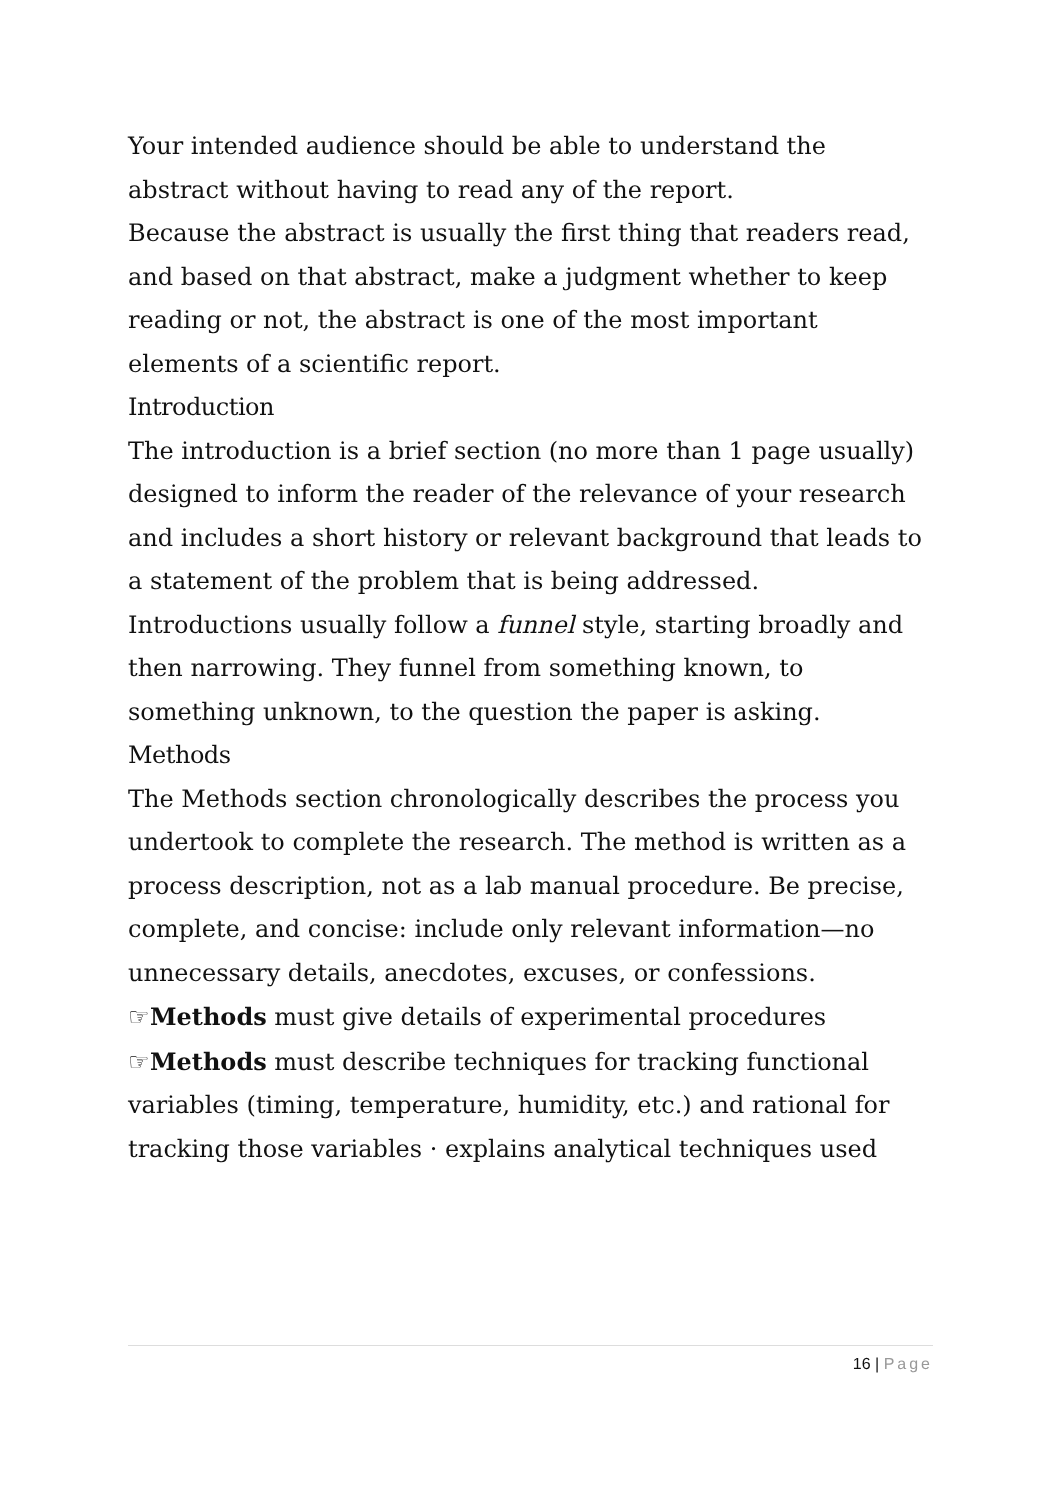Your intended audience should be able to understand the abstract without having to read any of the report.
Because the abstract is usually the first thing that readers read, and based on that abstract, make a judgment whether to keep reading or not, the abstract is one of the most important elements of a scientific report.
Introduction
The introduction is a brief section (no more than 1 page usually) designed to inform the reader of the relevance of your research and includes a short history or relevant background that leads to a statement of the problem that is being addressed. Introductions usually follow a funnel style, starting broadly and then narrowing. They funnel from something known, to something unknown, to the question the paper is asking.
Methods
The Methods section chronologically describes the process you undertook to complete the research. The method is written as a process description, not as a lab manual procedure. Be precise, complete, and concise: include only relevant information—no unnecessary details, anecdotes, excuses, or confessions.
☞Methods must give details of experimental procedures
☞Methods must describe techniques for tracking functional variables (timing, temperature, humidity, etc.) and rational for tracking those variables · explains analytical techniques used
16 | Page